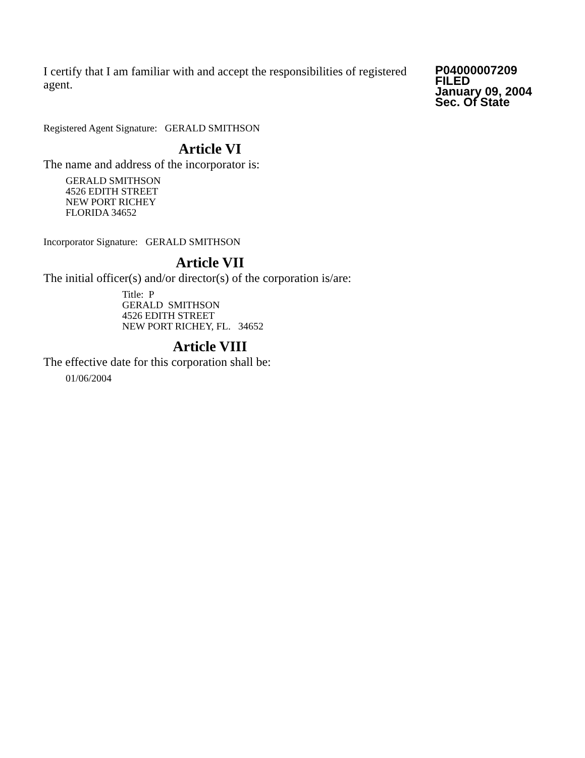I certify that I am familiar with and accept the responsibilities of registered agent.
P04000007209
FILED
January 09, 2004
Sec. Of State
Registered Agent Signature: GERALD SMITHSON
Article VI
The name and address of the incorporator is:
GERALD SMITHSON
4526 EDITH STREET
NEW PORT RICHEY
FLORIDA 34652
Incorporator Signature: GERALD SMITHSON
Article VII
The initial officer(s) and/or director(s) of the corporation is/are:
Title: P
GERALD SMITHSON
4526 EDITH STREET
NEW PORT RICHEY, FL. 34652
Article VIII
The effective date for this corporation shall be:
01/06/2004